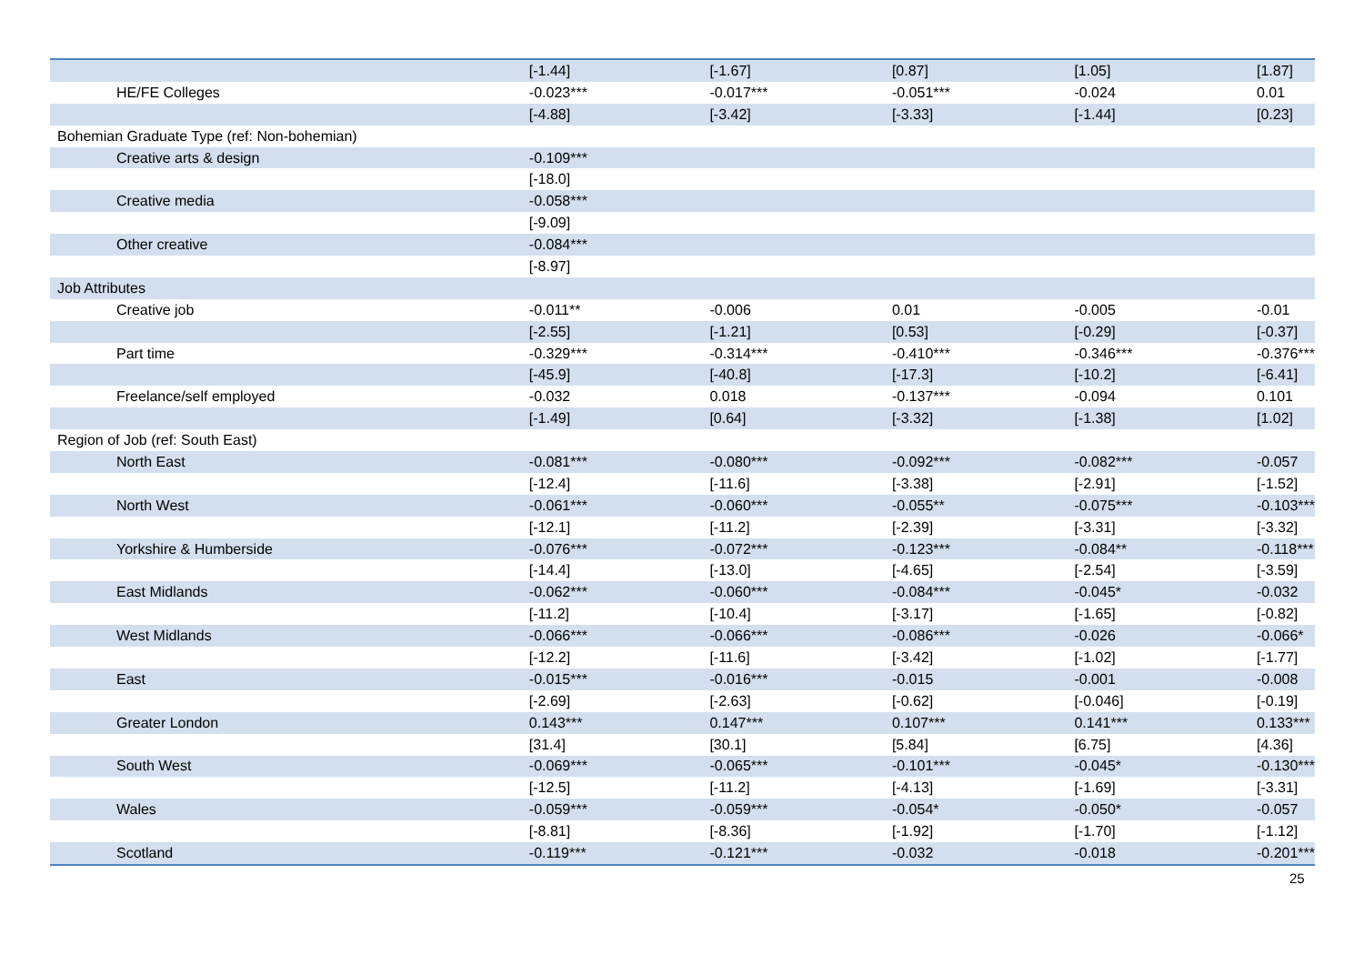| | [-1.44] | [-1.67] | [0.87] | [1.05] | [1.87] |
| HE/FE Colleges | -0.023*** | -0.017*** | -0.051*** | -0.024 | 0.01 |
| | [-4.88] | [-3.42] | [-3.33] | [-1.44] | [0.23] |
| Bohemian Graduate Type (ref: Non-bohemian) | | | | | |
| Creative arts & design | -0.109*** | | | | |
| | [-18.0] | | | | |
| Creative media | -0.058*** | | | | |
| | [-9.09] | | | | |
| Other creative | -0.084*** | | | | |
| | [-8.97] | | | | |
| Job Attributes | | | | | |
| Creative job | -0.011** | -0.006 | 0.01 | -0.005 | -0.01 |
| | [-2.55] | [-1.21] | [0.53] | [-0.29] | [-0.37] |
| Part time | -0.329*** | -0.314*** | -0.410*** | -0.346*** | -0.376*** |
| | [-45.9] | [-40.8] | [-17.3] | [-10.2] | [-6.41] |
| Freelance/self employed | -0.032 | 0.018 | -0.137*** | -0.094 | 0.101 |
| | [-1.49] | [0.64] | [-3.32] | [-1.38] | [1.02] |
| Region of Job (ref: South East) | | | | | |
| North East | -0.081*** | -0.080*** | -0.092*** | -0.082*** | -0.057 |
| | [-12.4] | [-11.6] | [-3.38] | [-2.91] | [-1.52] |
| North West | -0.061*** | -0.060*** | -0.055** | -0.075*** | -0.103*** |
| | [-12.1] | [-11.2] | [-2.39] | [-3.31] | [-3.32] |
| Yorkshire & Humberside | -0.076*** | -0.072*** | -0.123*** | -0.084** | -0.118*** |
| | [-14.4] | [-13.0] | [-4.65] | [-2.54] | [-3.59] |
| East Midlands | -0.062*** | -0.060*** | -0.084*** | -0.045* | -0.032 |
| | [-11.2] | [-10.4] | [-3.17] | [-1.65] | [-0.82] |
| West Midlands | -0.066*** | -0.066*** | -0.086*** | -0.026 | -0.066* |
| | [-12.2] | [-11.6] | [-3.42] | [-1.02] | [-1.77] |
| East | -0.015*** | -0.016*** | -0.015 | -0.001 | -0.008 |
| | [-2.69] | [-2.63] | [-0.62] | [-0.046] | [-0.19] |
| Greater London | 0.143*** | 0.147*** | 0.107*** | 0.141*** | 0.133*** |
| | [31.4] | [30.1] | [5.84] | [6.75] | [4.36] |
| South West | -0.069*** | -0.065*** | -0.101*** | -0.045* | -0.130*** |
| | [-12.5] | [-11.2] | [-4.13] | [-1.69] | [-3.31] |
| Wales | -0.059*** | -0.059*** | -0.054* | -0.050* | -0.057 |
| | [-8.81] | [-8.36] | [-1.92] | [-1.70] | [-1.12] |
| Scotland | -0.119*** | -0.121*** | -0.032 | -0.018 | -0.201*** |
25